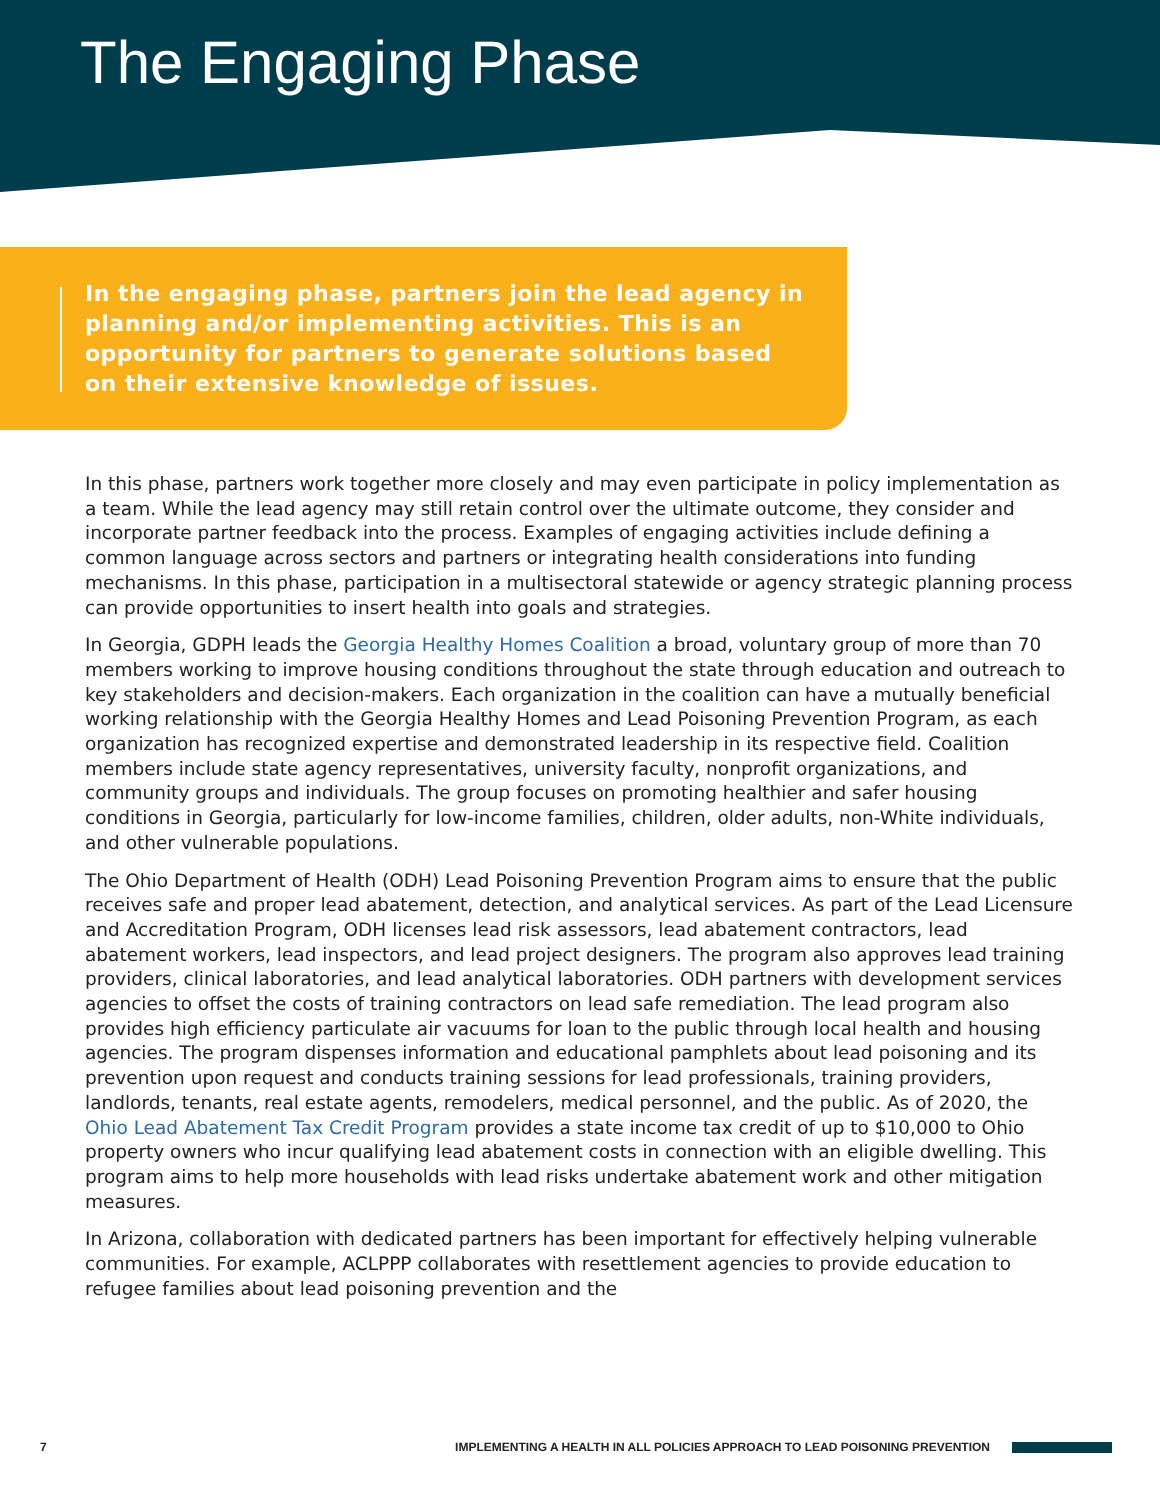The Engaging Phase
In the engaging phase, partners join the lead agency in planning and/or implementing activities. This is an opportunity for partners to generate solutions based on their extensive knowledge of issues.
In this phase, partners work together more closely and may even participate in policy implementation as a team. While the lead agency may still retain control over the ultimate outcome, they consider and incorporate partner feedback into the process. Examples of engaging activities include defining a common language across sectors and partners or integrating health considerations into funding mechanisms. In this phase, participation in a multisectoral statewide or agency strategic planning process can provide opportunities to insert health into goals and strategies.
In Georgia, GDPH leads the Georgia Healthy Homes Coalition a broad, voluntary group of more than 70 members working to improve housing conditions throughout the state through education and outreach to key stakeholders and decision-makers. Each organization in the coalition can have a mutually beneficial working relationship with the Georgia Healthy Homes and Lead Poisoning Prevention Program, as each organization has recognized expertise and demonstrated leadership in its respective field. Coalition members include state agency representatives, university faculty, nonprofit organizations, and community groups and individuals. The group focuses on promoting healthier and safer housing conditions in Georgia, particularly for low-income families, children, older adults, non-White individuals, and other vulnerable populations.
The Ohio Department of Health (ODH) Lead Poisoning Prevention Program aims to ensure that the public receives safe and proper lead abatement, detection, and analytical services. As part of the Lead Licensure and Accreditation Program, ODH licenses lead risk assessors, lead abatement contractors, lead abatement workers, lead inspectors, and lead project designers. The program also approves lead training providers, clinical laboratories, and lead analytical laboratories. ODH partners with development services agencies to offset the costs of training contractors on lead safe remediation. The lead program also provides high efficiency particulate air vacuums for loan to the public through local health and housing agencies. The program dispenses information and educational pamphlets about lead poisoning and its prevention upon request and conducts training sessions for lead professionals, training providers, landlords, tenants, real estate agents, remodelers, medical personnel, and the public. As of 2020, the Ohio Lead Abatement Tax Credit Program provides a state income tax credit of up to $10,000 to Ohio property owners who incur qualifying lead abatement costs in connection with an eligible dwelling. This program aims to help more households with lead risks undertake abatement work and other mitigation measures.
In Arizona, collaboration with dedicated partners has been important for effectively helping vulnerable communities. For example, ACLPPP collaborates with resettlement agencies to provide education to refugee families about lead poisoning prevention and the
7 IMPLEMENTING A HEALTH IN ALL POLICIES APPROACH TO LEAD POISONING PREVENTION